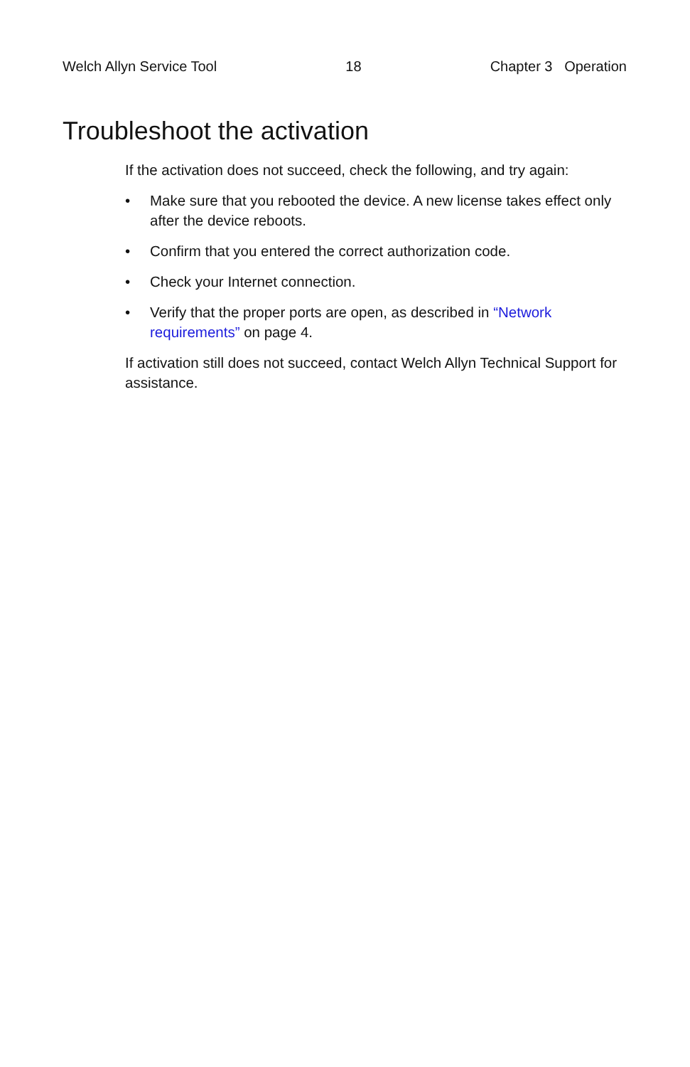Welch Allyn Service Tool 18 Chapter 3 Operation
Troubleshoot the activation
If the activation does not succeed, check the following, and try again:
• Make sure that you rebooted the device. A new license takes effect only after the device reboots.
• Confirm that you entered the correct authorization code.
• Check your Internet connection.
• Verify that the proper ports are open, as described in “Network requirements” on page 4.
If activation still does not succeed, contact Welch Allyn Technical Support for assistance.